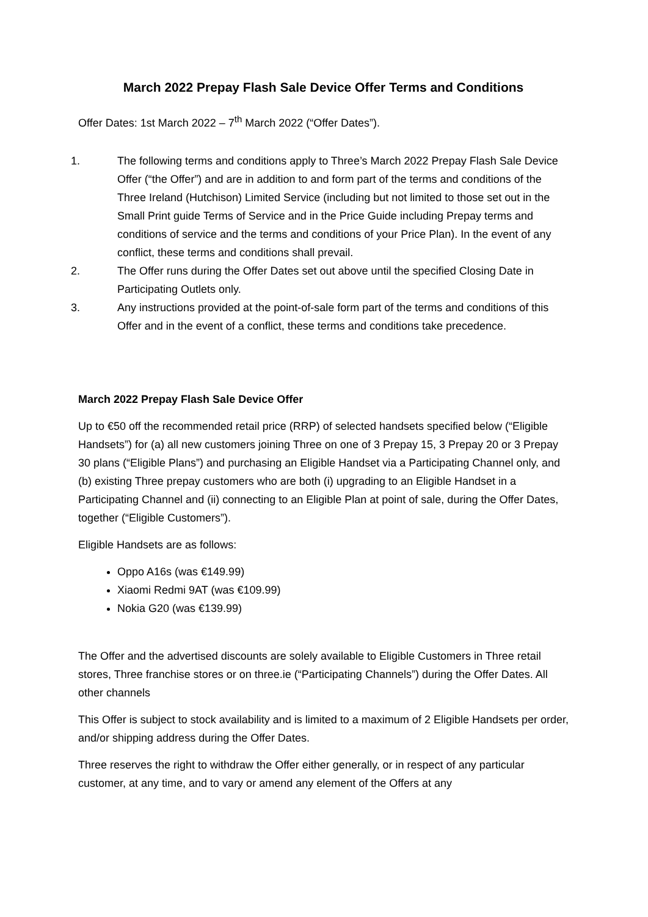March 2022 Prepay Flash Sale Device Offer Terms and Conditions
Offer Dates: 1st March 2022 – 7<sup>th</sup> March 2022 (“Offer Dates”).
1. The following terms and conditions apply to Three’s March 2022 Prepay Flash Sale Device Offer (“the Offer”) and are in addition to and form part of the terms and conditions of the Three Ireland (Hutchison) Limited Service (including but not limited to those set out in the Small Print guide Terms of Service and in the Price Guide including Prepay terms and conditions of service and the terms and conditions of your Price Plan). In the event of any conflict, these terms and conditions shall prevail.
2. The Offer runs during the Offer Dates set out above until the specified Closing Date in Participating Outlets only.
3. Any instructions provided at the point-of-sale form part of the terms and conditions of this Offer and in the event of a conflict, these terms and conditions take precedence.
March 2022 Prepay Flash Sale Device Offer
Up to €50 off the recommended retail price (RRP) of selected handsets specified below (“Eligible Handsets”) for (a) all new customers joining Three on one of 3 Prepay 15, 3 Prepay 20 or 3 Prepay 30 plans (“Eligible Plans”) and purchasing an Eligible Handset via a Participating Channel only, and (b) existing Three prepay customers who are both (i) upgrading to an Eligible Handset in a Participating Channel and (ii) connecting to an Eligible Plan at point of sale, during the Offer Dates, together (“Eligible Customers”).
Eligible Handsets are as follows:
Oppo A16s (was €149.99)
Xiaomi Redmi 9AT (was €109.99)
Nokia G20 (was €139.99)
The Offer and the advertised discounts are solely available to Eligible Customers in Three retail stores, Three franchise stores or on three.ie (“Participating Channels”) during the Offer Dates. All other channels
This Offer is subject to stock availability and is limited to a maximum of 2 Eligible Handsets per order, and/or shipping address during the Offer Dates.
Three reserves the right to withdraw the Offer either generally, or in respect of any particular customer, at any time, and to vary or amend any element of the Offers at any